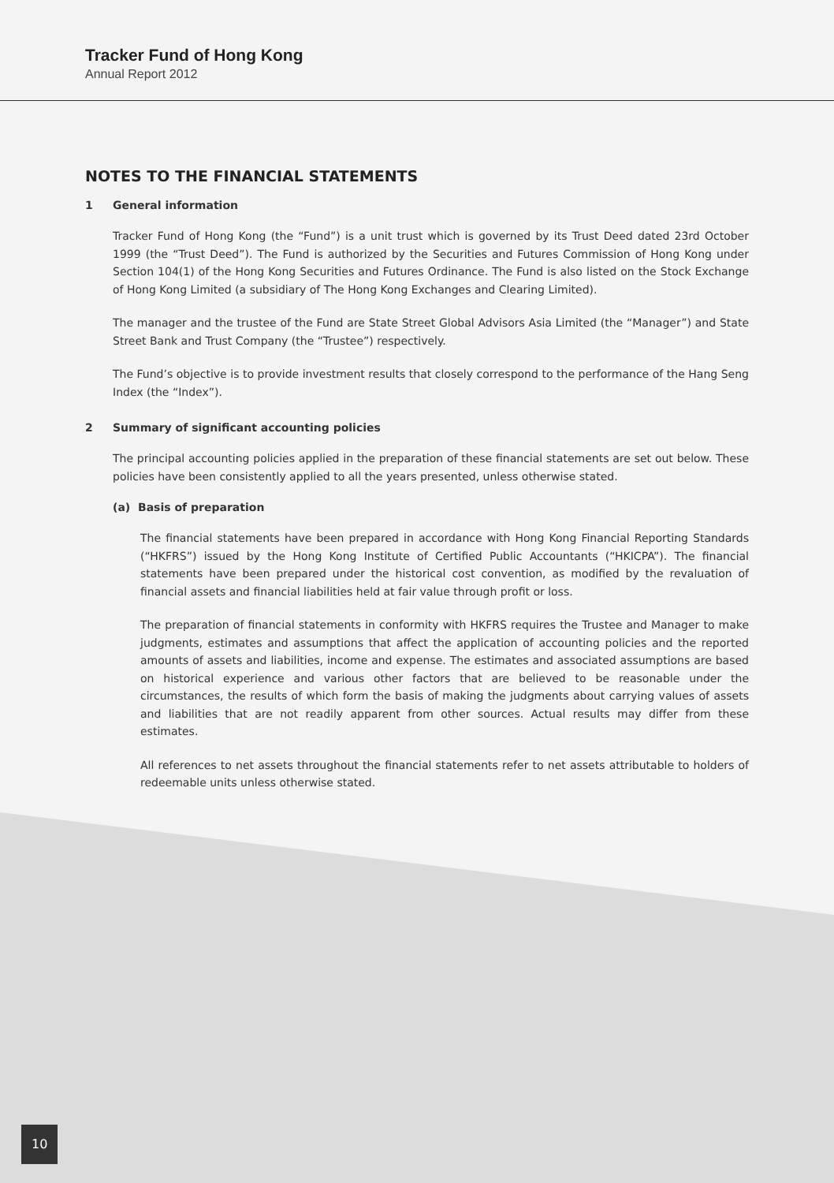Tracker Fund of Hong Kong
Annual Report 2012
NOTES TO THE FINANCIAL STATEMENTS
1 General information
Tracker Fund of Hong Kong (the “Fund”) is a unit trust which is governed by its Trust Deed dated 23rd October 1999 (the “Trust Deed”). The Fund is authorized by the Securities and Futures Commission of Hong Kong under Section 104(1) of the Hong Kong Securities and Futures Ordinance. The Fund is also listed on the Stock Exchange of Hong Kong Limited (a subsidiary of The Hong Kong Exchanges and Clearing Limited).
The manager and the trustee of the Fund are State Street Global Advisors Asia Limited (the “Manager”) and State Street Bank and Trust Company (the “Trustee”) respectively.
The Fund’s objective is to provide investment results that closely correspond to the performance of the Hang Seng Index (the “Index”).
2 Summary of significant accounting policies
The principal accounting policies applied in the preparation of these financial statements are set out below. These policies have been consistently applied to all the years presented, unless otherwise stated.
(a) Basis of preparation
The financial statements have been prepared in accordance with Hong Kong Financial Reporting Standards (“HKFRS”) issued by the Hong Kong Institute of Certified Public Accountants (“HKICPA”). The financial statements have been prepared under the historical cost convention, as modified by the revaluation of financial assets and financial liabilities held at fair value through profit or loss.
The preparation of financial statements in conformity with HKFRS requires the Trustee and Manager to make judgments, estimates and assumptions that affect the application of accounting policies and the reported amounts of assets and liabilities, income and expense. The estimates and associated assumptions are based on historical experience and various other factors that are believed to be reasonable under the circumstances, the results of which form the basis of making the judgments about carrying values of assets and liabilities that are not readily apparent from other sources. Actual results may differ from these estimates.
All references to net assets throughout the financial statements refer to net assets attributable to holders of redeemable units unless otherwise stated.
10